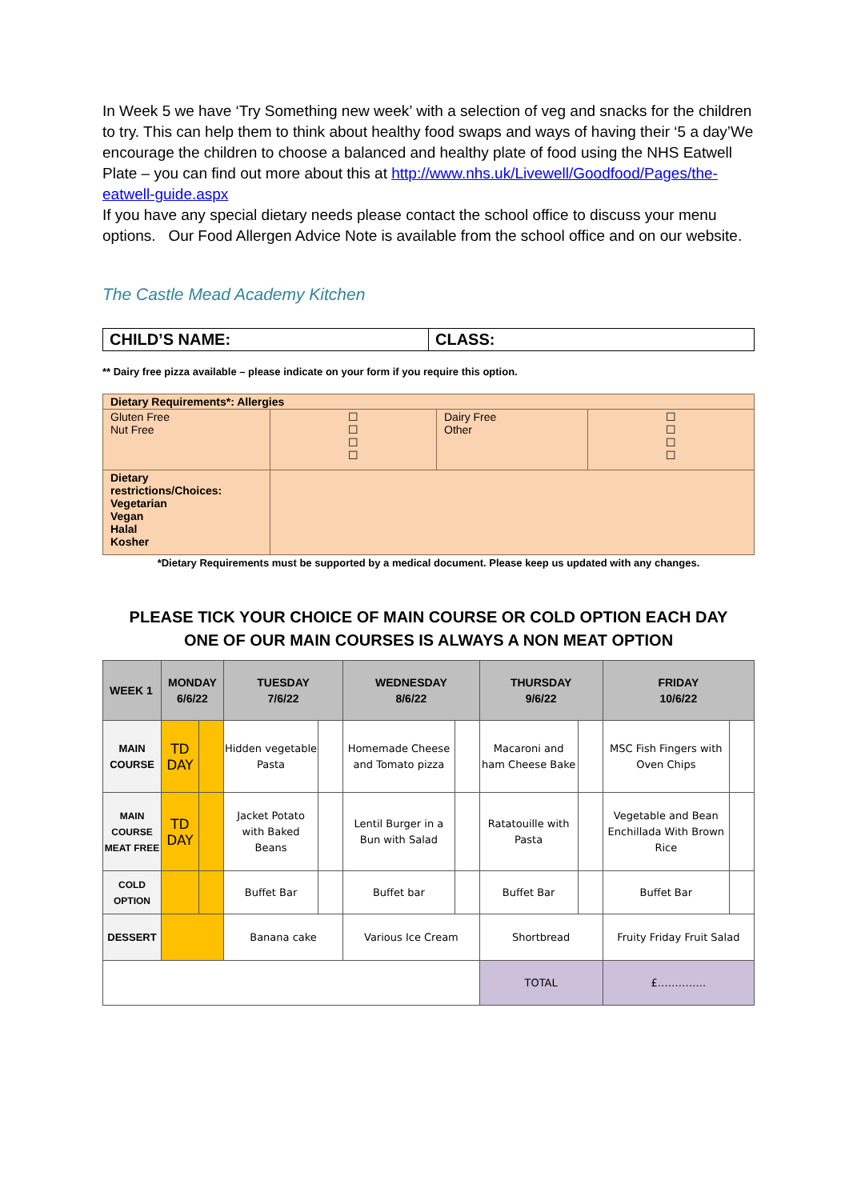In Week 5 we have ‘Try Something new week’ with a selection of veg and snacks for the children to try. This can help them to think about healthy food swaps and ways of having their ‘5 a day’We encourage the children to choose a balanced and healthy plate of food using the NHS Eatwell Plate – you can find out more about this at http://www.nhs.uk/Livewell/Goodfood/Pages/the-eatwell-guide.aspx
If you have any special dietary needs please contact the school office to discuss your menu options. Our Food Allergen Advice Note is available from the school office and on our website.
The Castle Mead Academy Kitchen
| CHILD’S NAME: | CLASS: |
** Dairy free pizza available – please indicate on your form if you require this option.
| Dietary Requirements*: Allergies | | | |
| Gluten Free Nut Free | ☐ ☐ ☐ ☐ | Dairy Free Other | ☐ ☐ ☐ ☐ |
| Dietary restrictions/Choices: Vegetarian Vegan Halal Kosher | | | |
*Dietary Requirements must be supported by a medical document. Please keep us updated with any changes.
PLEASE TICK YOUR CHOICE OF MAIN COURSE OR COLD OPTION EACH DAY
ONE OF OUR MAIN COURSES IS ALWAYS A NON MEAT OPTION
| WEEK 1 | MONDAY 6/6/22 | | TUESDAY 7/6/22 | | WEDNESDAY 8/6/22 | | THURSDAY 9/6/22 | | FRIDAY 10/6/22 | |
| --- | --- | --- | --- | --- | --- | --- | --- | --- | --- | --- |
| MAIN COURSE | TD DAY | | Hidden vegetable Pasta | | Homemade Cheese and Tomato pizza | | Macaroni and ham Cheese Bake | | MSC Fish Fingers with Oven Chips | |
| MAIN COURSE MEAT FREE | TD DAY | | Jacket Potato with Baked Beans | | Lentil Burger in a Bun with Salad | | Ratatouille with Pasta | | Vegetable and Bean Enchillada With Brown Rice | |
| COLD OPTION | | | Buffet Bar | | Buffet bar | | Buffet Bar | | Buffet Bar | |
| DESSERT | | | Banana cake | | Various Ice Cream | | Shortbread | | Fruity Friday Fruit Salad | |
| | | | | | | | TOTAL | | £………….. | |